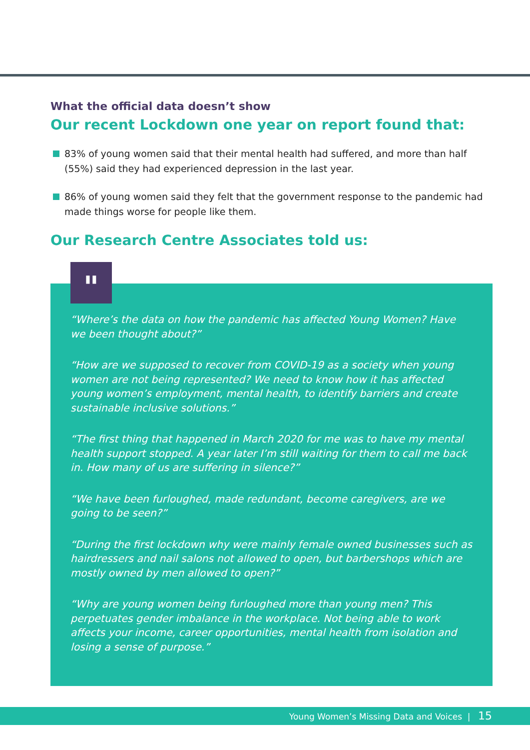What the official data doesn’t show
Our recent Lockdown one year on report found that:
83% of young women said that their mental health had suffered, and more than half (55%) said they had experienced depression in the last year.
86% of young women said they felt that the government response to the pandemic had made things worse for people like them.
Our Research Centre Associates told us:
"
“Where’s the data on how the pandemic has affected Young Women? Have we been thought about?”
“How are we supposed to recover from COVID-19 as a society when young women are not being represented? We need to know how it has affected young women’s employment, mental health, to identify barriers and create sustainable inclusive solutions.”
“The first thing that happened in March 2020 for me was to have my mental health support stopped. A year later I’m still waiting for them to call me back in. How many of us are suffering in silence?”
“We have been furloughed, made redundant, become caregivers, are we going to be seen?”
“During the first lockdown why were mainly female owned businesses such as hairdressers and nail salons not allowed to open, but barbershops which are mostly owned by men allowed to open?”
“Why are young women being furloughed more than young men? This perpetuates gender imbalance in the workplace. Not being able to work affects your income, career opportunities, mental health from isolation and losing a sense of purpose.”
Young Women’s Missing Data and Voices | 15